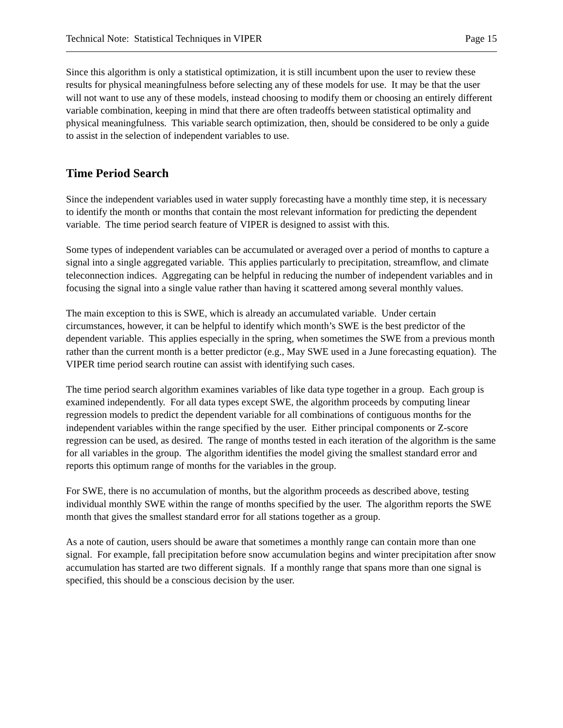Technical Note: Statistical Techniques in VIPER Page 15
Since this algorithm is only a statistical optimization, it is still incumbent upon the user to review these results for physical meaningfulness before selecting any of these models for use. It may be that the user will not want to use any of these models, instead choosing to modify them or choosing an entirely different variable combination, keeping in mind that there are often tradeoffs between statistical optimality and physical meaningfulness. This variable search optimization, then, should be considered to be only a guide to assist in the selection of independent variables to use.
Time Period Search
Since the independent variables used in water supply forecasting have a monthly time step, it is necessary to identify the month or months that contain the most relevant information for predicting the dependent variable. The time period search feature of VIPER is designed to assist with this.
Some types of independent variables can be accumulated or averaged over a period of months to capture a signal into a single aggregated variable. This applies particularly to precipitation, streamflow, and climate teleconnection indices. Aggregating can be helpful in reducing the number of independent variables and in focusing the signal into a single value rather than having it scattered among several monthly values.
The main exception to this is SWE, which is already an accumulated variable. Under certain circumstances, however, it can be helpful to identify which month’s SWE is the best predictor of the dependent variable. This applies especially in the spring, when sometimes the SWE from a previous month rather than the current month is a better predictor (e.g., May SWE used in a June forecasting equation). The VIPER time period search routine can assist with identifying such cases.
The time period search algorithm examines variables of like data type together in a group. Each group is examined independently. For all data types except SWE, the algorithm proceeds by computing linear regression models to predict the dependent variable for all combinations of contiguous months for the independent variables within the range specified by the user. Either principal components or Z-score regression can be used, as desired. The range of months tested in each iteration of the algorithm is the same for all variables in the group. The algorithm identifies the model giving the smallest standard error and reports this optimum range of months for the variables in the group.
For SWE, there is no accumulation of months, but the algorithm proceeds as described above, testing individual monthly SWE within the range of months specified by the user. The algorithm reports the SWE month that gives the smallest standard error for all stations together as a group.
As a note of caution, users should be aware that sometimes a monthly range can contain more than one signal. For example, fall precipitation before snow accumulation begins and winter precipitation after snow accumulation has started are two different signals. If a monthly range that spans more than one signal is specified, this should be a conscious decision by the user.